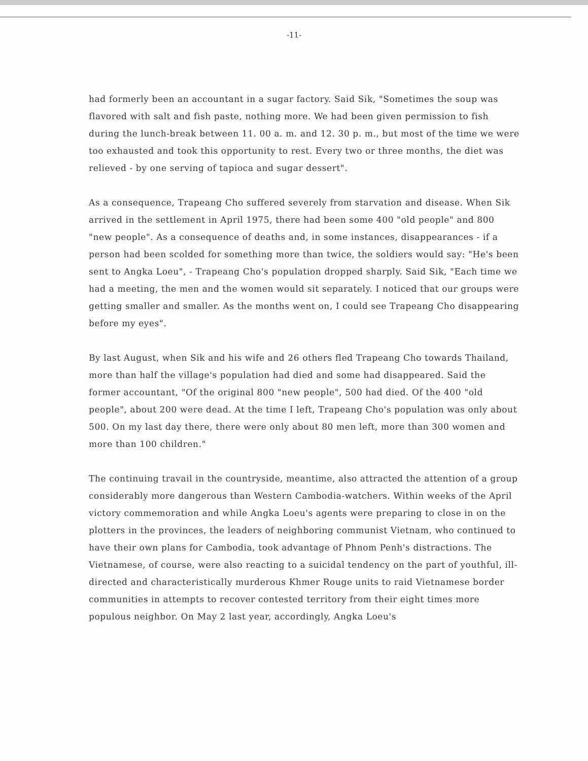-11-
had formerly been an accountant in a sugar factory. Said Sik, "Sometimes the soup was flavored with salt and fish paste, nothing more. We had been given permission to fish during the lunch-break between 11. 00 a. m. and 12. 30 p. m., but most of the time we were too exhausted and took this opportunity to rest. Every two or three months, the diet was relieved - by one serving of tapioca and sugar dessert".
As a consequence, Trapeang Cho suffered severely from starvation and disease. When Sik arrived in the settlement in April 1975, there had been some 400 "old people" and 800 "new people". As a consequence of deaths and, in some instances, disappearances - if a person had been scolded for something more than twice, the soldiers would say: "He's been sent to Angka Loeu", - Trapeang Cho's population dropped sharply. Said Sik, "Each time we had a meeting, the men and the women would sit separately. I noticed that our groups were getting smaller and smaller. As the months went on, I could see Trapeang Cho disappearing before my eyes".
By last August, when Sik and his wife and 26 others fled Trapeang Cho towards Thailand, more than half the village's population had died and some had disappeared. Said the former accountant, "Of the original 800 "new people", 500 had died. Of the 400 "old people", about 200 were dead. At the time I left, Trapeang Cho's population was only about 500. On my last day there, there were only about 80 men left, more than 300 women and more than 100 children."
The continuing travail in the countryside, meantime, also attracted the attention of a group considerably more dangerous than Western Cambodia-watchers. Within weeks of the April victory commemoration and while Angka Loeu's agents were preparing to close in on the plotters in the provinces, the leaders of neighboring communist Vietnam, who continued to have their own plans for Cambodia, took advantage of Phnom Penh's distractions. The Vietnamese, of course, were also reacting to a suicidal tendency on the part of youthful, ill-directed and characteristically murderous Khmer Rouge units to raid Vietnamese border communities in attempts to recover contested territory from their eight times more populous neighbor. On May 2 last year, accordingly, Angka Loeu's